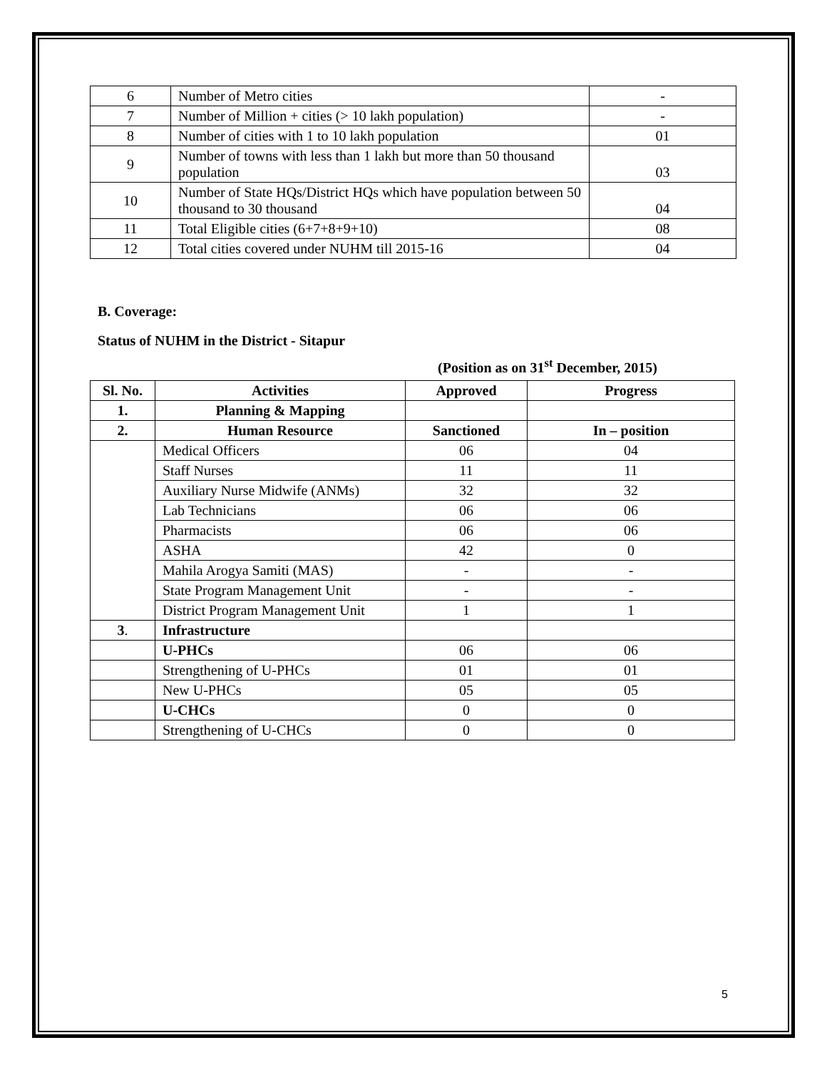| 6 | Number of Metro cities | - |
| 7 | Number of Million + cities (> 10 lakh population) | - |
| 8 | Number of cities with 1 to 10 lakh population | 01 |
| 9 | Number of towns with less than 1 lakh but more than 50 thousand population | 03 |
| 10 | Number of State HQs/District HQs which have population between 50 thousand to 30 thousand | 04 |
| 11 | Total Eligible cities (6+7+8+9+10) | 08 |
| 12 | Total cities covered under NUHM till 2015-16 | 04 |
B. Coverage:
Status of NUHM in the District - Sitapur
(Position as on 31<sup>st</sup> December, 2015)
| Sl. No. | Activities | Approved | Progress |
| --- | --- | --- | --- |
| 1. | Planning & Mapping | | |
| 2. | Human Resource | Sanctioned | In – position |
| | Medical Officers | 06 | 04 |
| | Staff Nurses | 11 | 11 |
| | Auxiliary Nurse Midwife (ANMs) | 32 | 32 |
| | Lab Technicians | 06 | 06 |
| | Pharmacists | 06 | 06 |
| | ASHA | 42 | 0 |
| | Mahila Arogya Samiti (MAS) | - | - |
| | State Program Management Unit | - | - |
| | District Program Management Unit | 1 | 1 |
| 3 . | Infrastructure | | |
| | U-PHCs | 06 | 06 |
| | Strengthening of U-PHCs | 01 | 01 |
| | New U-PHCs | 05 | 05 |
| | U-CHCs | 0 | 0 |
| | Strengthening of U-CHCs | 0 | 0 |
5